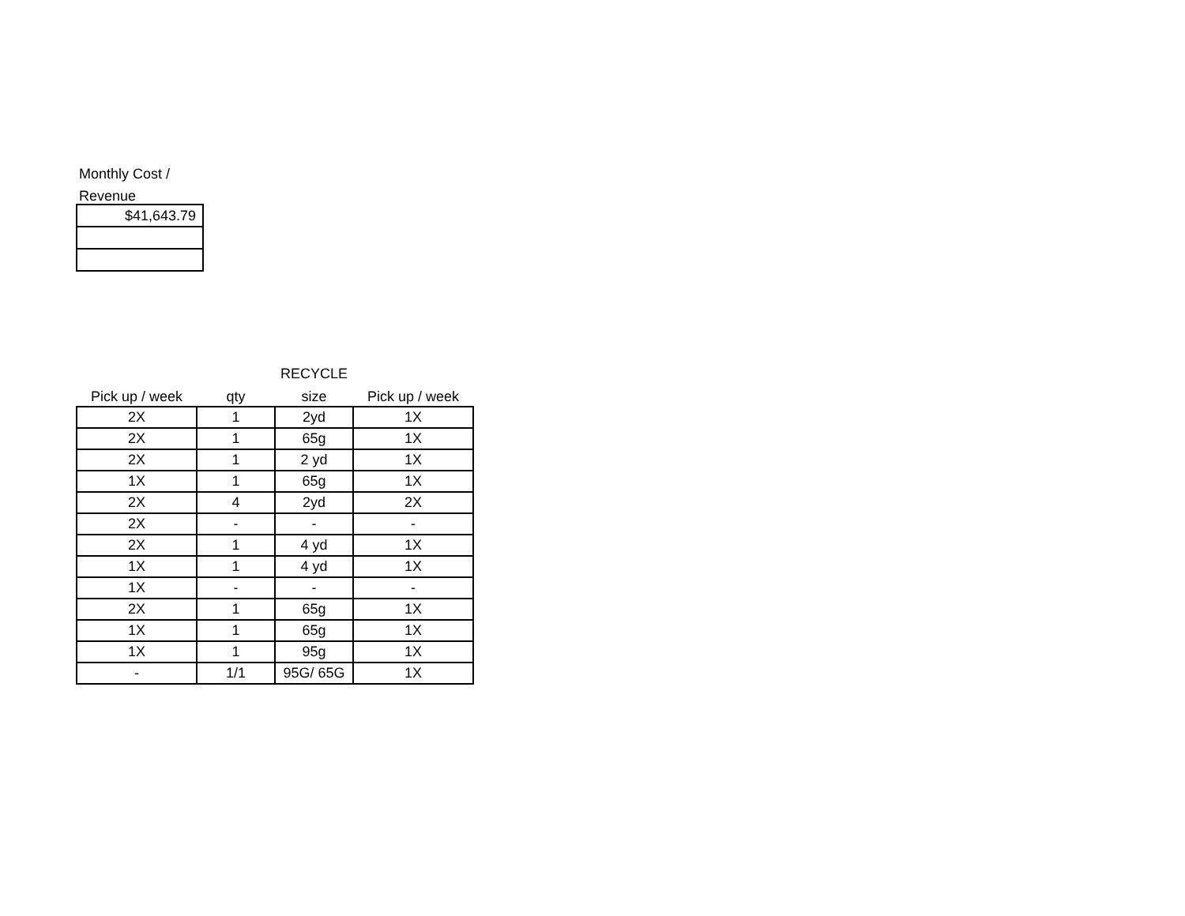Monthly Cost /
Revenue
| $41,643.79 |
| | | RECYCLE | |
| --- | --- | --- | --- |
| Pick up / week | qty | size | Pick up / week |
| 2X | 1 | 2yd | 1X |
| 2X | 1 | 65g | 1X |
| 2X | 1 | 2 yd | 1X |
| 1X | 1 | 65g | 1X |
| 2X | 4 | 2yd | 2X |
| 2X | - | - | - |
| 2X | 1 | 4 yd | 1X |
| 1X | 1 | 4 yd | 1X |
| 1X | - | - | - |
| 2X | 1 | 65g | 1X |
| 1X | 1 | 65g | 1X |
| 1X | 1 | 95g | 1X |
| - | 1/1 | 95G/ 65G | 1X |